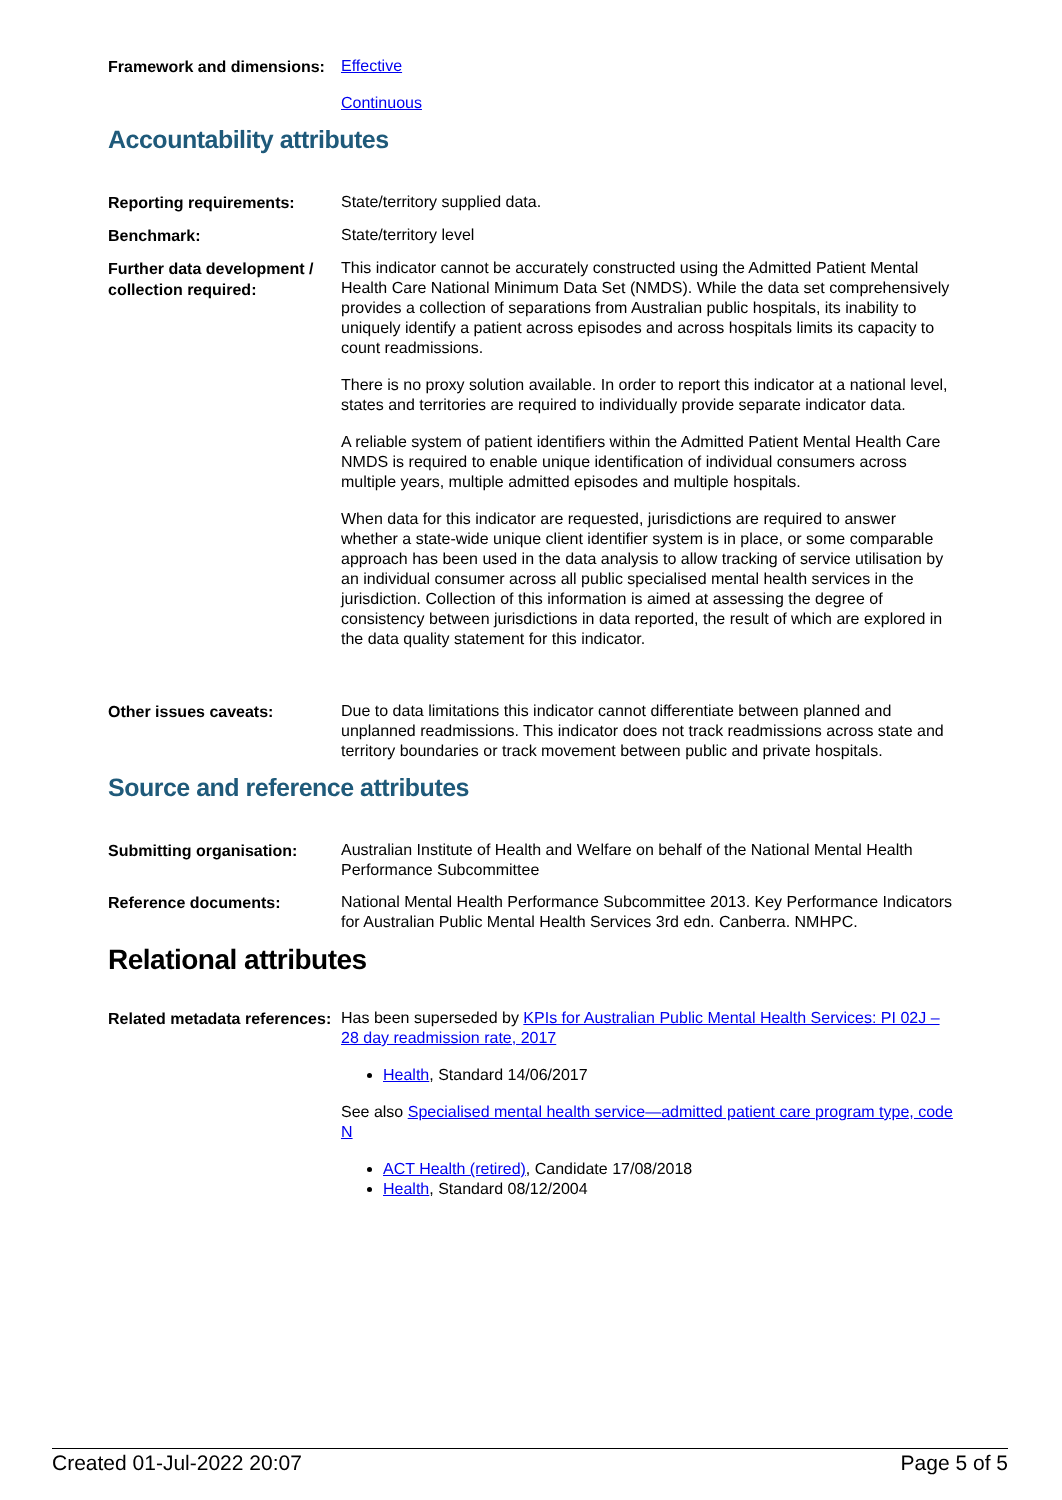Framework and dimensions:
Effective
Continuous
Accountability attributes
Reporting requirements:
State/territory supplied data.
Benchmark:
State/territory level
Further data development / collection required:
This indicator cannot be accurately constructed using the Admitted Patient Mental Health Care National Minimum Data Set (NMDS). While the data set comprehensively provides a collection of separations from Australian public hospitals, its inability to uniquely identify a patient across episodes and across hospitals limits its capacity to count readmissions.
There is no proxy solution available. In order to report this indicator at a national level, states and territories are required to individually provide separate indicator data.
A reliable system of patient identifiers within the Admitted Patient Mental Health Care NMDS is required to enable unique identification of individual consumers across multiple years, multiple admitted episodes and multiple hospitals.
When data for this indicator are requested, jurisdictions are required to answer whether a state-wide unique client identifier system is in place, or some comparable approach has been used in the data analysis to allow tracking of service utilisation by an individual consumer across all public specialised mental health services in the jurisdiction. Collection of this information is aimed at assessing the degree of consistency between jurisdictions in data reported, the result of which are explored in the data quality statement for this indicator.
Other issues caveats:
Due to data limitations this indicator cannot differentiate between planned and unplanned readmissions. This indicator does not track readmissions across state and territory boundaries or track movement between public and private hospitals.
Source and reference attributes
Submitting organisation:
Australian Institute of Health and Welfare on behalf of the National Mental Health Performance Subcommittee
Reference documents:
National Mental Health Performance Subcommittee 2013. Key Performance Indicators for Australian Public Mental Health Services 3rd edn. Canberra. NMHPC.
Relational attributes
Related metadata references:
Has been superseded by KPIs for Australian Public Mental Health Services: PI 02J – 28 day readmission rate, 2017
Health, Standard 14/06/2017
See also Specialised mental health service—admitted patient care program type, code N
ACT Health (retired), Candidate 17/08/2018
Health, Standard 08/12/2004
Created 01-Jul-2022 20:07 Page 5 of 5